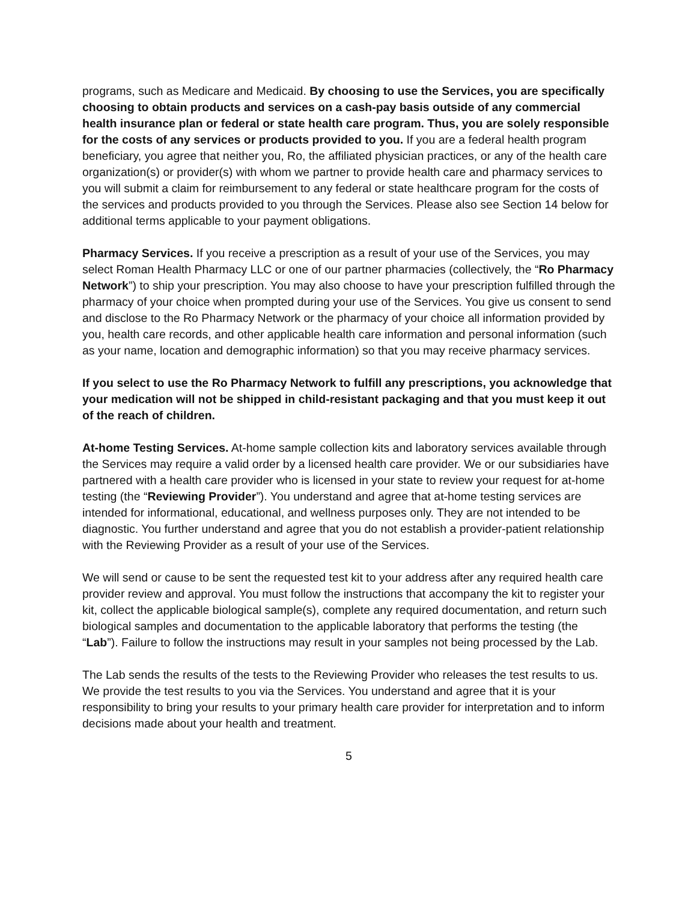programs, such as Medicare and Medicaid. By choosing to use the Services, you are specifically choosing to obtain products and services on a cash-pay basis outside of any commercial health insurance plan or federal or state health care program. Thus, you are solely responsible for the costs of any services or products provided to you. If you are a federal health program beneficiary, you agree that neither you, Ro, the affiliated physician practices, or any of the health care organization(s) or provider(s) with whom we partner to provide health care and pharmacy services to you will submit a claim for reimbursement to any federal or state healthcare program for the costs of the services and products provided to you through the Services. Please also see Section 14 below for additional terms applicable to your payment obligations.
Pharmacy Services. If you receive a prescription as a result of your use of the Services, you may select Roman Health Pharmacy LLC or one of our partner pharmacies (collectively, the “Ro Pharmacy Network”) to ship your prescription. You may also choose to have your prescription fulfilled through the pharmacy of your choice when prompted during your use of the Services. You give us consent to send and disclose to the Ro Pharmacy Network or the pharmacy of your choice all information provided by you, health care records, and other applicable health care information and personal information (such as your name, location and demographic information) so that you may receive pharmacy services.
If you select to use the Ro Pharmacy Network to fulfill any prescriptions, you acknowledge that your medication will not be shipped in child-resistant packaging and that you must keep it out of the reach of children.
At-home Testing Services. At-home sample collection kits and laboratory services available through the Services may require a valid order by a licensed health care provider. We or our subsidiaries have partnered with a health care provider who is licensed in your state to review your request for at-home testing (the “Reviewing Provider”). You understand and agree that at-home testing services are intended for informational, educational, and wellness purposes only. They are not intended to be diagnostic. You further understand and agree that you do not establish a provider-patient relationship with the Reviewing Provider as a result of your use of the Services.
We will send or cause to be sent the requested test kit to your address after any required health care provider review and approval. You must follow the instructions that accompany the kit to register your kit, collect the applicable biological sample(s), complete any required documentation, and return such biological samples and documentation to the applicable laboratory that performs the testing (the “Lab”). Failure to follow the instructions may result in your samples not being processed by the Lab.
The Lab sends the results of the tests to the Reviewing Provider who releases the test results to us. We provide the test results to you via the Services. You understand and agree that it is your responsibility to bring your results to your primary health care provider for interpretation and to inform decisions made about your health and treatment.
5